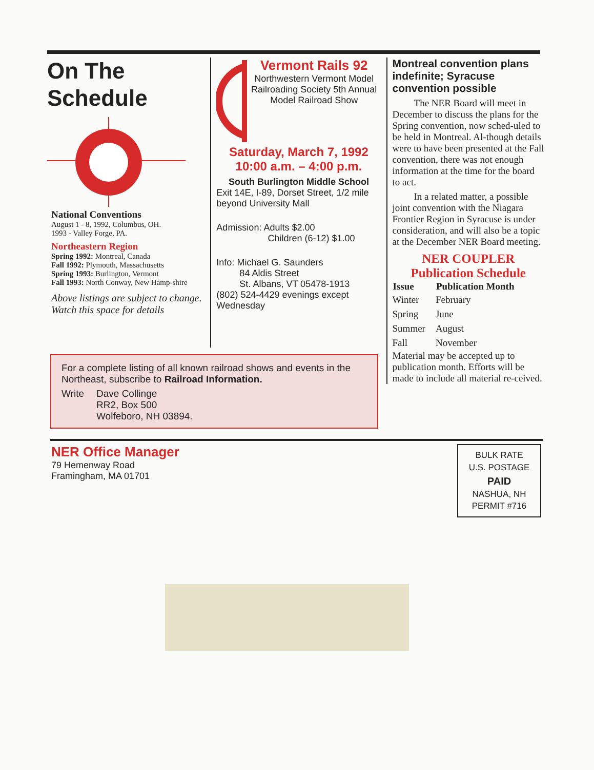On The Schedule
National Conventions
August 1 - 8, 1992, Columbus, OH.
1993 - Valley Forge, PA.
Northeastern Region
Spring 1992: Montreal, Canada
Fall 1992: Plymouth, Massachusetts
Spring 1993: Burlington, Vermont
Fall 1993: North Conway, New Hamp-shire
Above listings are subject to change. Watch this space for details
Vermont Rails 92
Northwestern Vermont Model Railroading Society 5th Annual Model Railroad Show
Saturday, March 7, 1992
10:00 a.m. – 4:00 p.m.
South Burlington Middle School
Exit 14E, I-89, Dorset Street, 1/2 mile beyond University Mall
Admission: Adults $2.00
Children (6-12) $1.00
Info: Michael G. Saunders
84 Aldis Street
St. Albans, VT 05478-1913
(802) 524-4429 evenings except Wednesday
Montreal convention plans indefinite; Syracuse convention possible
The NER Board will meet in December to discuss the plans for the Spring convention, now sched-uled to be held in Montreal. Al-though details were to have been presented at the Fall convention, there was not enough information at the time for the board to act.
In a related matter, a possible joint convention with the Niagara Frontier Region in Syracuse is under consideration, and will also be a topic at the December NER Board meeting.
NER COUPLER
Publication Schedule
| Issue | Publication Month |
| --- | --- |
| Winter | February |
| Spring | June |
| Summer | August |
| Fall | November |
Material may be accepted up to publication month. Efforts will be made to include all material re-ceived.
For a complete listing of all known railroad shows and events in the Northeast, subscribe to Railroad Information.
Write Dave Collinge
RR2, Box 500
Wolfeboro, NH 03894.
NER Office Manager
79 Hemenway Road
Framingham, MA 01701
BULK RATE
U.S. POSTAGE
PAID
NASHUA, NH
PERMIT #716